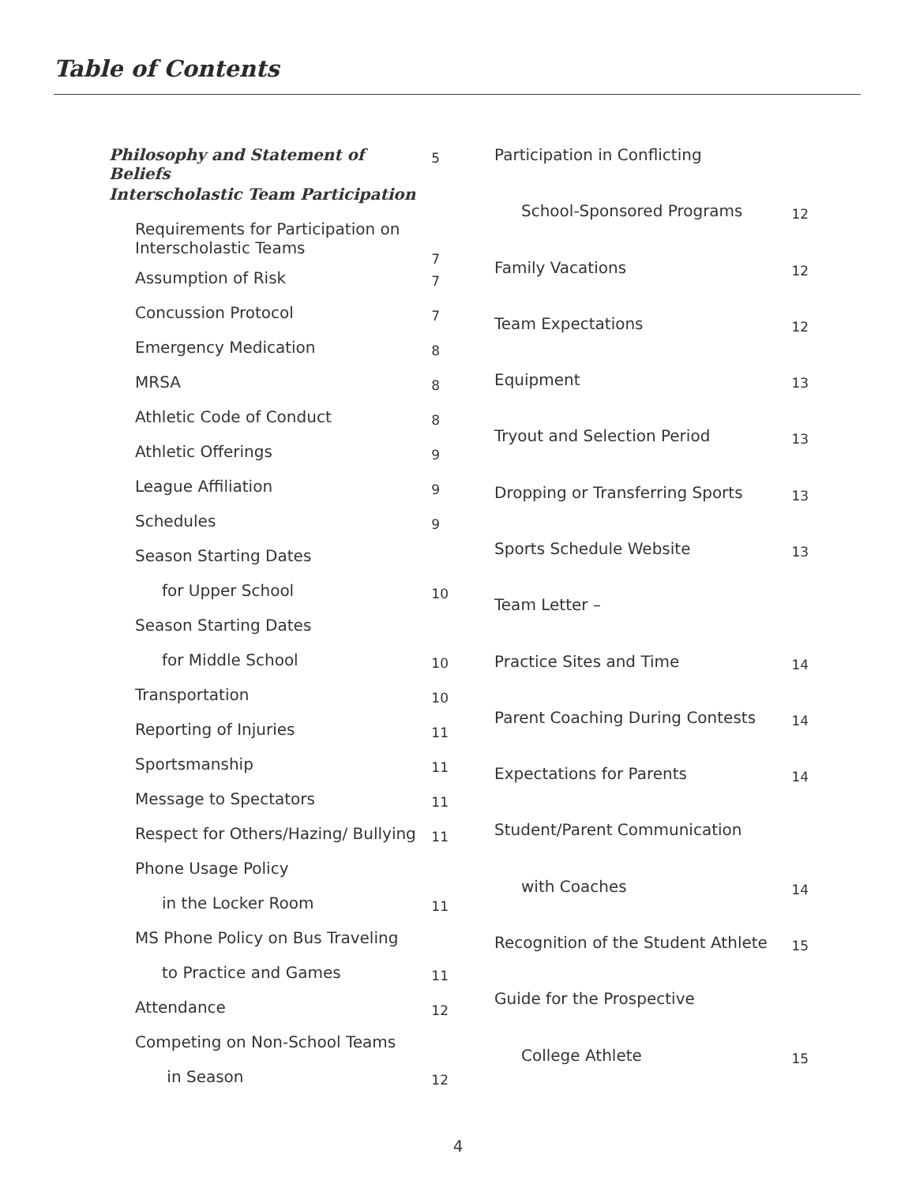Table of Contents
| Philosophy and Statement of Beliefs | 5 |
| Interscholastic Team Participation | |
| Requirements for Participation on Interscholastic Teams | 7 |
| Assumption of Risk | 7 |
| Concussion Protocol | 7 |
| Emergency Medication | 8 |
| MRSA | 8 |
| Athletic Code of Conduct | 8 |
| Athletic Offerings | 9 |
| League Affiliation | 9 |
| Schedules | 9 |
| Season Starting Dates | |
| for Upper School | 10 |
| Season Starting Dates | |
| for Middle School | 10 |
| Transportation | 10 |
| Reporting of Injuries | 11 |
| Sportsmanship | 11 |
| Message to Spectators | 11 |
| Respect for Others/Hazing/ Bullying | 11 |
| Phone Usage Policy | |
| in the Locker Room | 11 |
| MS Phone Policy on Bus Traveling | |
| to Practice and Games | 11 |
| Attendance | 12 |
| Competing on Non-School Teams | |
| in Season | 12 |
| Participation in Conflicting | |
| School-Sponsored Programs | 12 |
| Family Vacations | 12 |
| Team Expectations | 12 |
| Equipment | 13 |
| Tryout and Selection Period | 13 |
| Dropping or Transferring Sports | 13 |
| Sports Schedule Website | 13 |
| Team Letter – | |
| Practice Sites and Time | 14 |
| Parent Coaching During Contests | 14 |
| Expectations for Parents | 14 |
| Student/Parent Communication | |
| with Coaches | 14 |
| Recognition of the Student Athlete | 15 |
| Guide for the Prospective | |
| College Athlete | 15 |
4